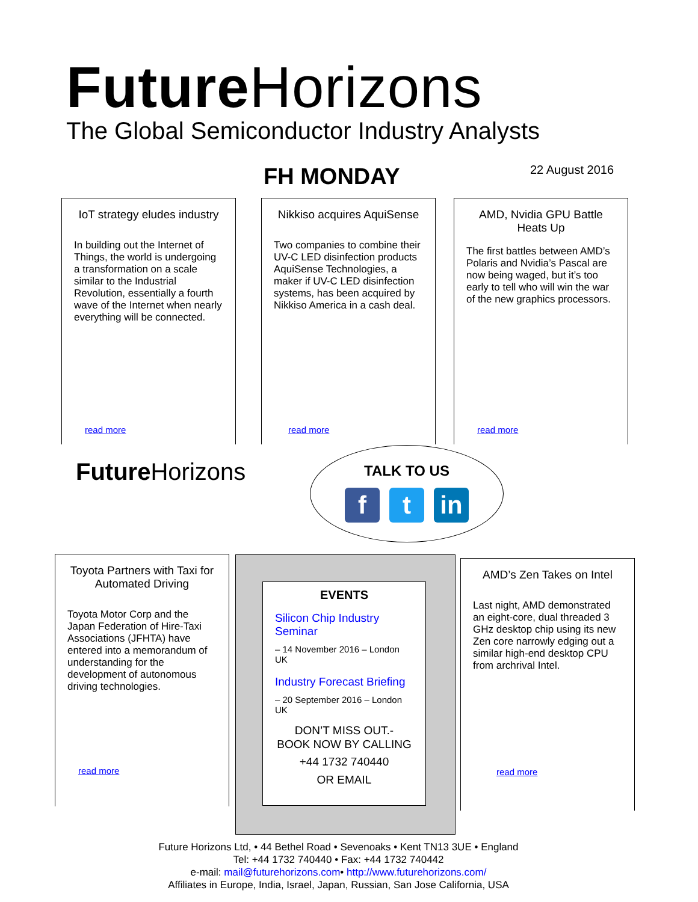Future Horizons
The Global Semiconductor Industry Analysts
FH MONDAY 22 August 2016
IoT strategy eludes industry
In building out the Internet of Things, the world is undergoing a transformation on a scale similar to the Industrial Revolution, essentially a fourth wave of the Internet when nearly everything will be connected.
read more
Nikkiso acquires AquiSense
Two companies to combine their UV-C LED disinfection products AquiSense Technologies, a maker if UV-C LED disinfection systems, has been acquired by Nikkiso America in a cash deal.
read more
AMD, Nvidia GPU Battle Heats Up
The first battles between AMD’s Polaris and Nvidia’s Pascal are now being waged, but it’s too early to tell who will win the war of the new graphics processors.
read more
Future Horizons
TALK TO US
ft in
Toyota Partners with Taxi for Automated Driving
Toyota Motor Corp and the Japan Federation of Hire-Taxi Associations (JFHTA) have entered into a memorandum of understanding for the development of autonomous driving technologies.
read more
EVENTS
Silicon Chip Industry Seminar
– 14 November 2016 – London UK
Industry Forecast Briefing
– 20 September 2016 – London UK
DON’T MISS OUT.-
BOOK NOW BY CALLING
+44 1732 740440
OR EMAIL
AMD’s Zen Takes on Intel
Last night, AMD demonstrated an eight-core, dual threaded 3 GHz desktop chip using its new Zen core narrowly edging out a similar high-end desktop CPU from archrival Intel.
read more
Future Horizons Ltd, • 44 Bethel Road • Sevenoaks • Kent TN13 3UE • England
Tel: +44 1732 740440 • Fax: +44 1732 740442
e-mail: mail@futurehorizons.com• http://www.futurehorizons.com/
Affiliates in Europe, India, Israel, Japan, Russian, San Jose California, USA